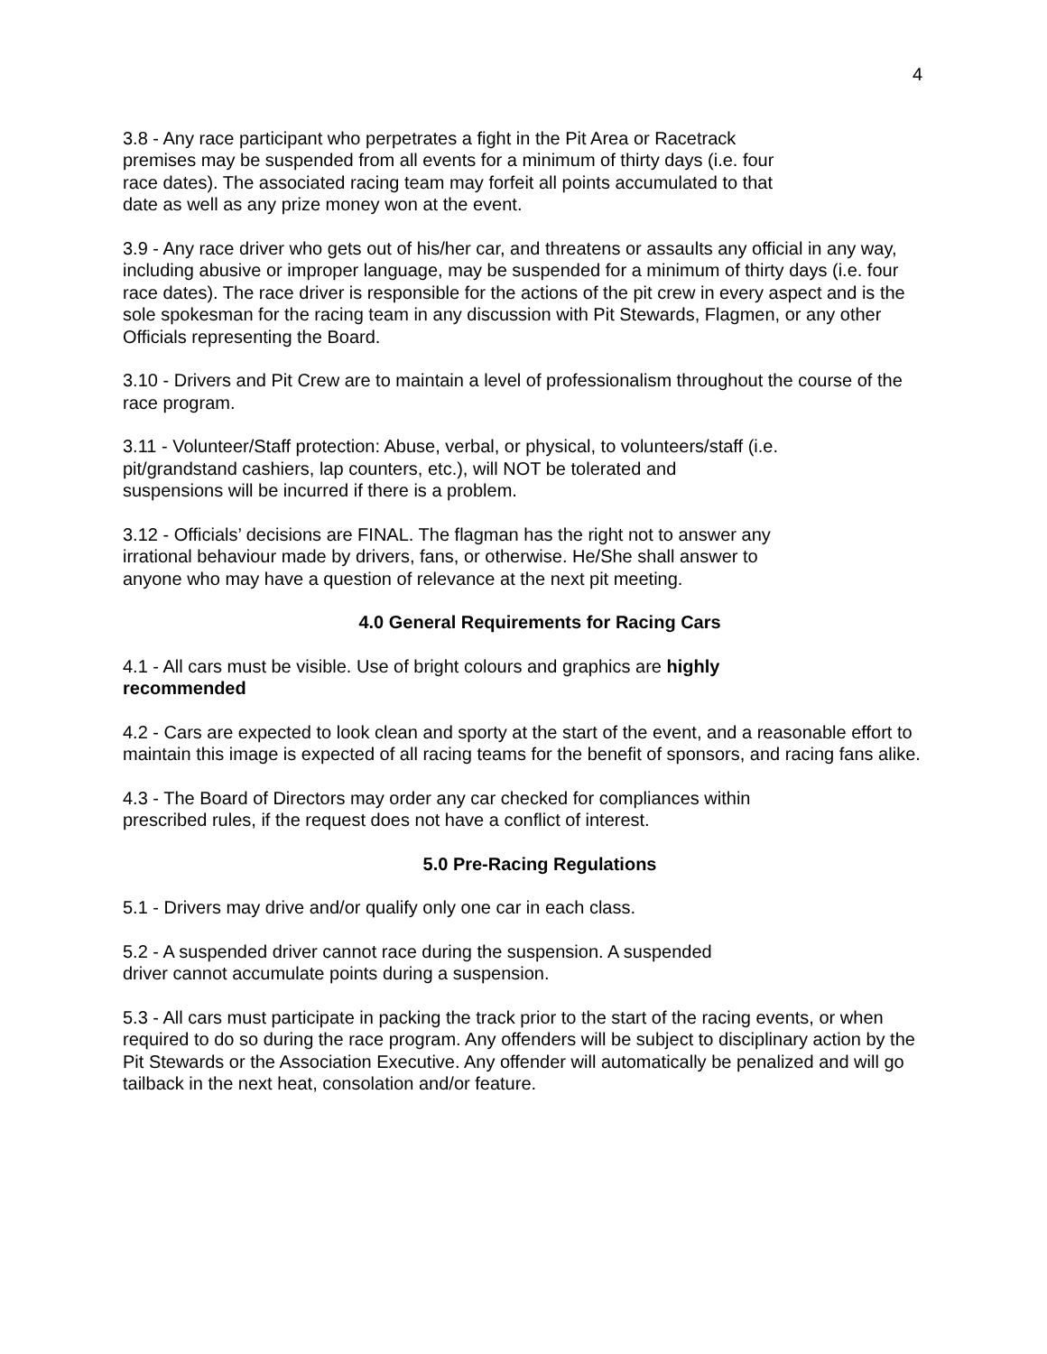4
3.8 - Any race participant who perpetrates a fight in the Pit Area or Racetrack
premises may be suspended from all events for a minimum of thirty days (i.e. four
race dates). The associated racing team may forfeit all points accumulated to that
date as well as any prize money won at the event.
3.9 - Any race driver who gets out of his/her car, and threatens or assaults any official in any way, including abusive or improper language, may be suspended for a minimum of thirty days (i.e. four race dates). The race driver is responsible for the actions of the pit crew in every aspect and is the sole spokesman for the racing team in any discussion with Pit Stewards, Flagmen, or any other Officials representing the Board.
3.10 - Drivers and Pit Crew are to maintain a level of professionalism throughout the course of the race program.
3.11 - Volunteer/Staff protection: Abuse, verbal, or physical, to volunteers/staff (i.e.
pit/grandstand cashiers, lap counters, etc.), will NOT be tolerated and
suspensions will be incurred if there is a problem.
3.12 - Officials’ decisions are FINAL. The flagman has the right not to answer any
irrational behaviour made by drivers, fans, or otherwise. He/She shall answer to
anyone who may have a question of relevance at the next pit meeting.
4.0 General Requirements for Racing Cars
4.1 - All cars must be visible. Use of bright colours and graphics are highly
recommended
4.2 - Cars are expected to look clean and sporty at the start of the event, and a reasonable effort to maintain this image is expected of all racing teams for the benefit of sponsors, and racing fans alike.
4.3 - The Board of Directors may order any car checked for compliances within
prescribed rules, if the request does not have a conflict of interest.
5.0 Pre-Racing Regulations
5.1 - Drivers may drive and/or qualify only one car in each class.
5.2 - A suspended driver cannot race during the suspension. A suspended
driver cannot accumulate points during a suspension.
5.3 - All cars must participate in packing the track prior to the start of the racing events, or when required to do so during the race program. Any offenders will be subject to disciplinary action by the Pit Stewards or the Association Executive. Any offender will automatically be penalized and will go tailback in the next heat, consolation and/or feature.